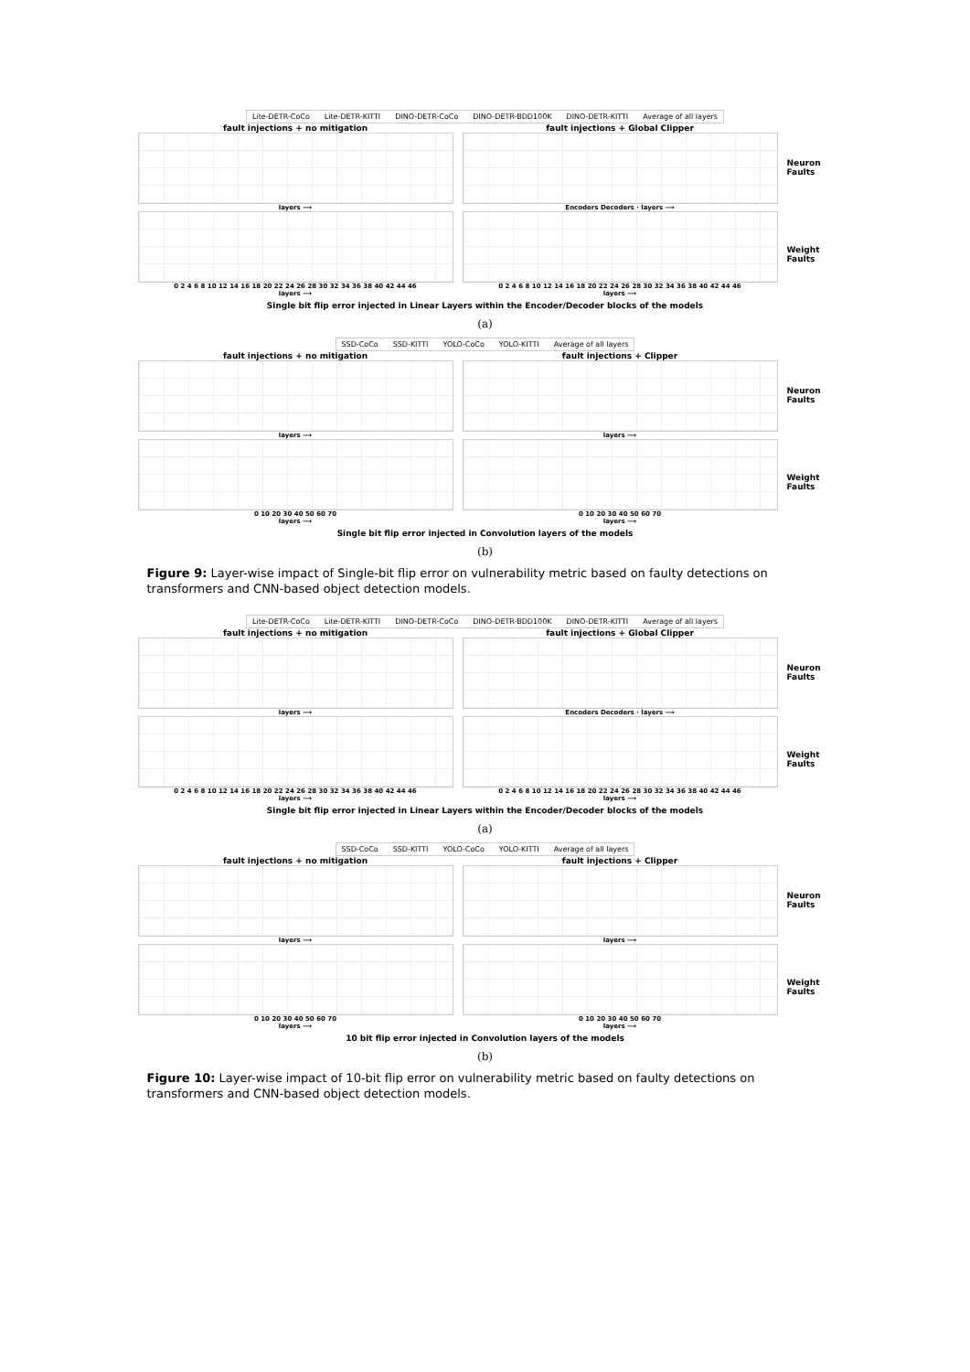Lite-DETR-CoCo Lite-DETR-KITTI DINO-DETR-CoCo DINO-DETR-BDD100K DINO-DETR-KITTI Average of all layers
fault injections + no mitigation
layers ⟶
fault injections + Global Clipper
Encoders Decoders · layers ⟶
Neuron Faults
0 2 4 6 8 10 12 14 16 18 20 22 24 26 28 30 32 34 36 38 40 42 44 46
layers ⟶
0 2 4 6 8 10 12 14 16 18 20 22 24 26 28 30 32 34 36 38 40 42 44 46
layers ⟶
Weight Faults
Single bit flip error injected in Linear Layers within the Encoder/Decoder blocks of the models
(a)
SSD-CoCo SSD-KITTI YOLO-CoCo YOLO-KITTI Average of all layers
fault injections + no mitigation
layers ⟶
fault injections + Clipper
layers ⟶
Neuron Faults
0 10 20 30 40 50 60 70
layers ⟶
0 10 20 30 40 50 60 70
layers ⟶
Weight Faults
Single bit flip error injected in Convolution layers of the models
(b)
Figure 9: Layer-wise impact of Single-bit flip error on vulnerability metric based on faulty detections on transformers and CNN-based object detection models.
Lite-DETR-CoCo Lite-DETR-KITTI DINO-DETR-CoCo DINO-DETR-BDD100K DINO-DETR-KITTI Average of all layers
fault injections + no mitigation
layers ⟶
fault injections + Global Clipper
Encoders Decoders · layers ⟶
Neuron Faults
0 2 4 6 8 10 12 14 16 18 20 22 24 26 28 30 32 34 36 38 40 42 44 46
layers ⟶
0 2 4 6 8 10 12 14 16 18 20 22 24 26 28 30 32 34 36 38 40 42 44 46
layers ⟶
Weight Faults
Single bit flip error injected in Linear Layers within the Encoder/Decoder blocks of the models
(a)
SSD-CoCo SSD-KITTI YOLO-CoCo YOLO-KITTI Average of all layers
fault injections + no mitigation
layers ⟶
fault injections + Clipper
layers ⟶
Neuron Faults
0 10 20 30 40 50 60 70
layers ⟶
0 10 20 30 40 50 60 70
layers ⟶
Weight Faults
10 bit flip error injected in Convolution layers of the models
(b)
Figure 10: Layer-wise impact of 10-bit flip error on vulnerability metric based on faulty detections on transformers and CNN-based object detection models.